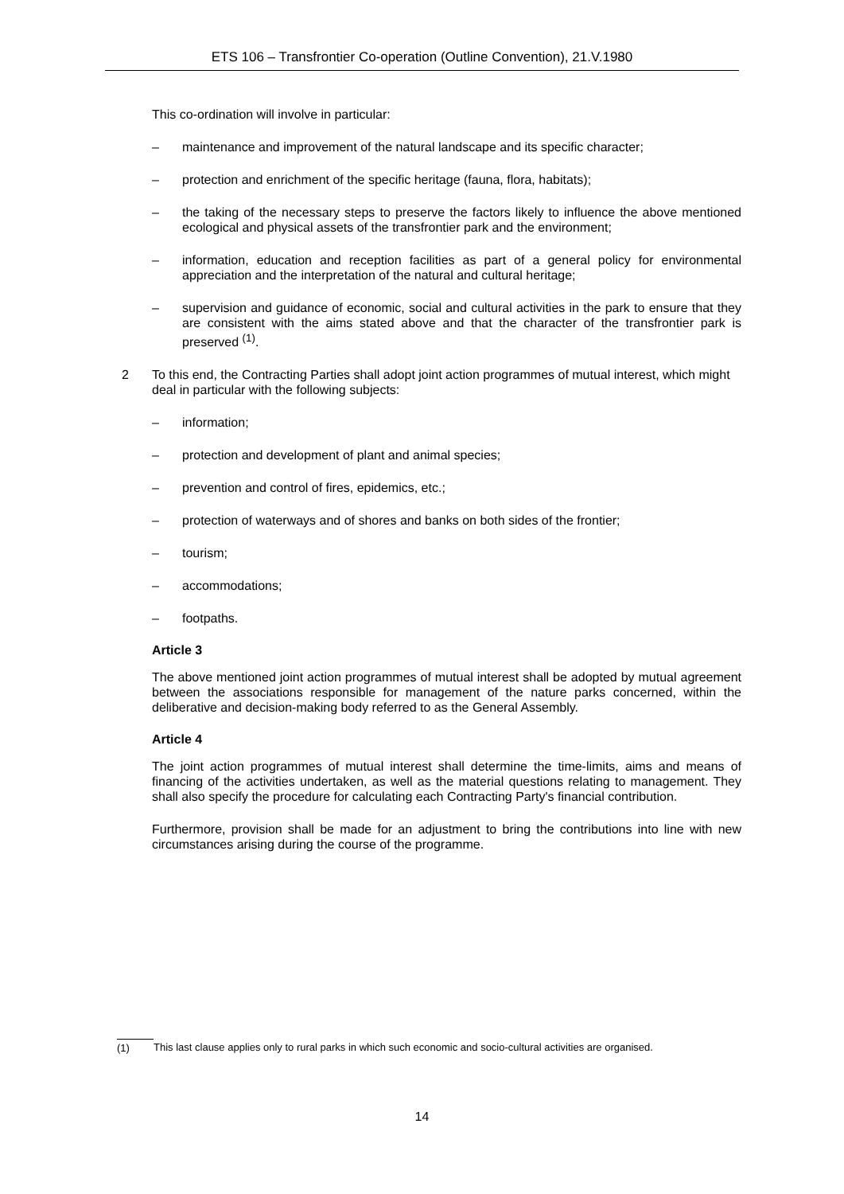ETS 106 – Transfrontier Co-operation (Outline Convention), 21.V.1980
This co-ordination will involve in particular:
– maintenance and improvement of the natural landscape and its specific character;
– protection and enrichment of the specific heritage (fauna, flora, habitats);
– the taking of the necessary steps to preserve the factors likely to influence the above mentioned ecological and physical assets of the transfrontier park and the environment;
– information, education and reception facilities as part of a general policy for environmental appreciation and the interpretation of the natural and cultural heritage;
– supervision and guidance of economic, social and cultural activities in the park to ensure that they are consistent with the aims stated above and that the character of the transfrontier park is preserved <sup>(1)</sup>.
2 To this end, the Contracting Parties shall adopt joint action programmes of mutual interest, which might deal in particular with the following subjects:
– information;
– protection and development of plant and animal species;
– prevention and control of fires, epidemics, etc.;
– protection of waterways and of shores and banks on both sides of the frontier;
– tourism;
– accommodations;
– footpaths.
Article 3
The above mentioned joint action programmes of mutual interest shall be adopted by mutual agreement between the associations responsible for management of the nature parks concerned, within the deliberative and decision-making body referred to as the General Assembly.
Article 4
The joint action programmes of mutual interest shall determine the time-limits, aims and means of financing of the activities undertaken, as well as the material questions relating to management. They shall also specify the procedure for calculating each Contracting Party's financial contribution.
Furthermore, provision shall be made for an adjustment to bring the contributions into line with new circumstances arising during the course of the programme.
(1) This last clause applies only to rural parks in which such economic and socio-cultural activities are organised.
14